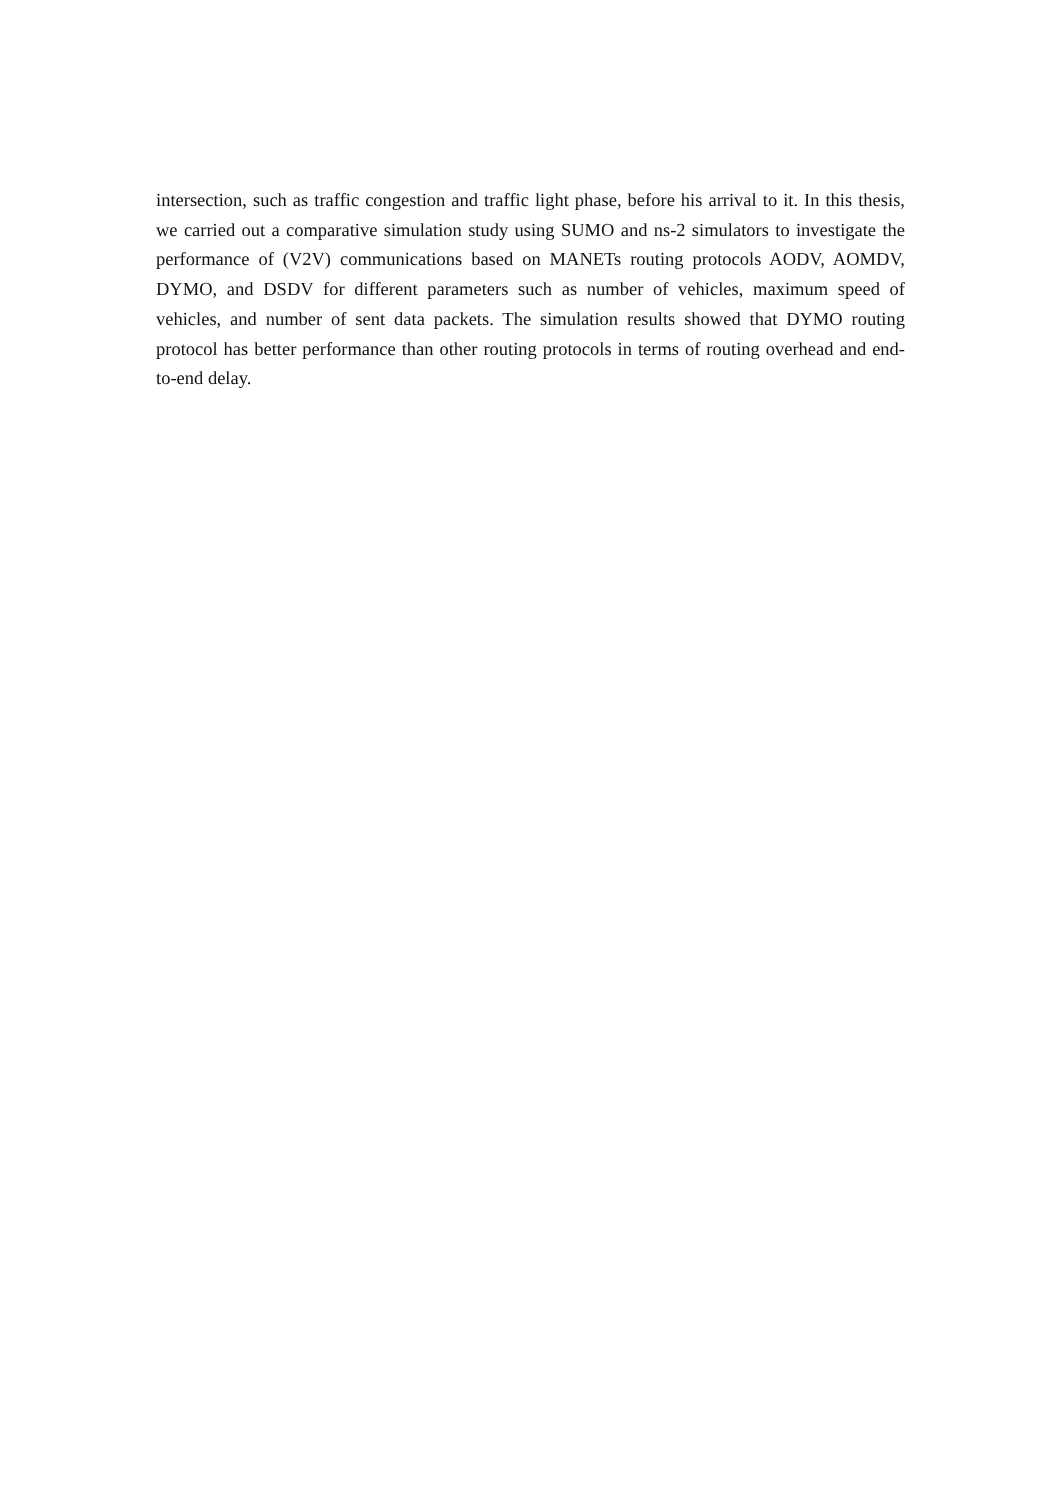intersection, such as traffic congestion and traffic light phase, before his arrival to it. In this thesis, we carried out a comparative simulation study using SUMO and ns-2 simulators to investigate the performance of (V2V) communications based on MANETs routing protocols AODV, AOMDV, DYMO, and DSDV for different parameters such as number of vehicles, maximum speed of vehicles, and number of sent data packets. The simulation results showed that DYMO routing protocol has better performance than other routing protocols in terms of routing overhead and end-to-end delay.